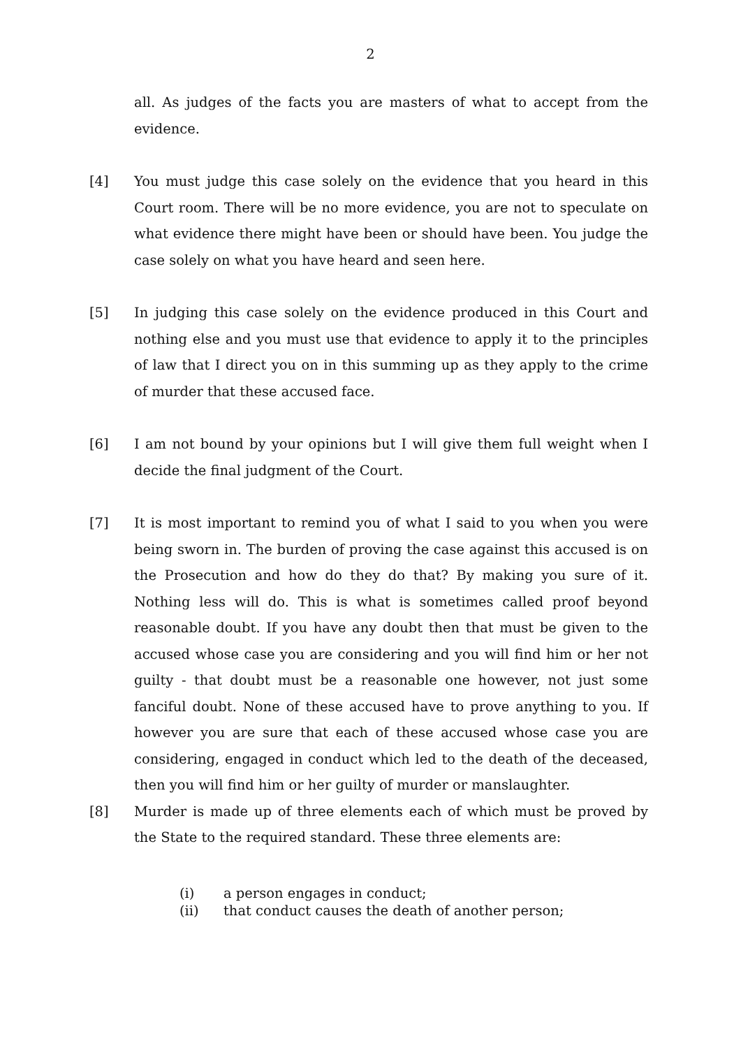2
all. As judges of the facts you are masters of what to accept from the evidence.
[4] You must judge this case solely on the evidence that you heard in this Court room. There will be no more evidence, you are not to speculate on what evidence there might have been or should have been. You judge the case solely on what you have heard and seen here.
[5] In judging this case solely on the evidence produced in this Court and nothing else and you must use that evidence to apply it to the principles of law that I direct you on in this summing up as they apply to the crime of murder that these accused face.
[6] I am not bound by your opinions but I will give them full weight when I decide the final judgment of the Court.
[7] It is most important to remind you of what I said to you when you were being sworn in. The burden of proving the case against this accused is on the Prosecution and how do they do that? By making you sure of it. Nothing less will do. This is what is sometimes called proof beyond reasonable doubt. If you have any doubt then that must be given to the accused whose case you are considering and you will find him or her not guilty - that doubt must be a reasonable one however, not just some fanciful doubt. None of these accused have to prove anything to you. If however you are sure that each of these accused whose case you are considering, engaged in conduct which led to the death of the deceased, then you will find him or her guilty of murder or manslaughter.
[8] Murder is made up of three elements each of which must be proved by the State to the required standard. These three elements are:
(i) a person engages in conduct;
(ii) that conduct causes the death of another person;